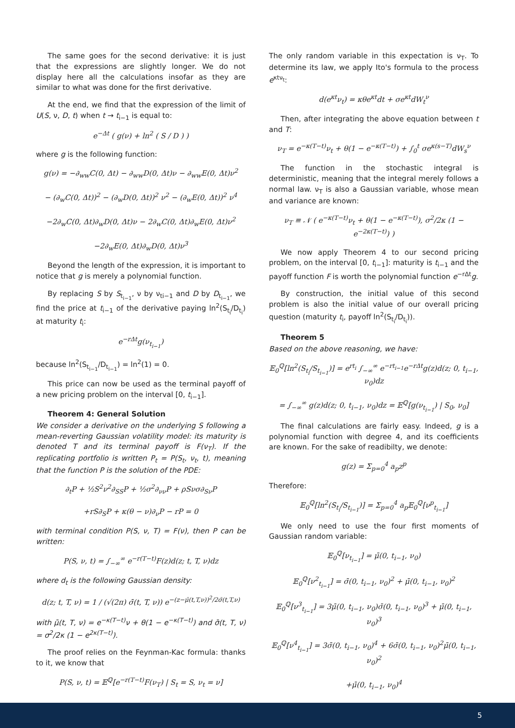The same goes for the second derivative: it is just that the expressions are slightly longer. We do not display here all the calculations insofar as they are similar to what was done for the first derivative.
At the end, we find that the expression of the limit of U(S, ν, D, t) when t → t<sub>i−1</sub> is equal to:
e<sup>−Δt</sup> ( g(ν) + ln<sup>2</sup> ( S / D ) )
where g is the following function:
g(ν) = −∂<sub>ww</sub>C(0, Δt) − ∂<sub>ww</sub>D(0, Δt)ν − ∂<sub>ww</sub>E(0, Δt)ν<sup>2</sup>
− (∂<sub>w</sub>C(0, Δt))<sup>2</sup> − (∂<sub>w</sub>D(0, Δt))<sup>2</sup> ν<sup>2</sup> − (∂<sub>w</sub>E(0, Δt))<sup>2</sup> ν<sup>4</sup>
−2∂<sub>w</sub>C(0, Δt)∂<sub>w</sub>D(0, Δt)ν − 2∂<sub>w</sub>C(0, Δt)∂<sub>w</sub>E(0, Δt)ν<sup>2</sup>
−2∂<sub>w</sub>E(0, Δt)∂<sub>w</sub>D(0, Δt)ν<sup>3</sup>
Beyond the length of the expression, it is important to notice that g is merely a polynomial function.
By replacing S by S<sub>t<sub>i−1</sub></sub>, ν by ν<sub>ti−1</sub> and D by D<sub>t<sub>i−1</sub></sub>, we find the price at t<sub>i−1</sub> of the derivative paying ln<sup>2</sup>(S<sub>t<sub>i</sub></sub>/D<sub>t<sub>i</sub></sub>) at maturity t<sub>i</sub>:
e<sup>−rΔt</sup>g(ν<sub>t<sub>i−1</sub></sub>)
because ln<sup>2</sup>(S<sub>t<sub>i−1</sub></sub>/D<sub>t<sub>i−1</sub></sub>) = ln<sup>2</sup>(1) = 0.
This price can now be used as the terminal payoff of a new pricing problem on the interval [0, t<sub>i−1</sub>].
Theorem 4: General Solution
We consider a derivative on the underlying S following a mean-reverting Gaussian volatility model: its maturity is denoted T and its terminal payoff is F(ν<sub>T</sub>). If the replicating portfolio is written P<sub>t</sub> = P(S<sub>t</sub>, ν<sub>t</sub>, t), meaning that the function P is the solution of the PDE:
∂<sub>t</sub>P + ½S<sup>2</sup>ν<sup>2</sup>∂<sub>SS</sub>P + ½σ<sup>2</sup>∂<sub>νν</sub>P + ρSνσ∂<sub>Sν</sub>P
+rS∂<sub>S</sub>P + κ(θ − ν)∂<sub>ν</sub>P − rP = 0
with terminal condition P(S, ν, T) = F(ν), then P can be written:
P(S, ν, t) = ∫<sub>−∞</sub><sup>∞</sup> e<sup>−r(T−t)</sup>F(z)d(z; t, T, ν)dz
where d<sub>t</sub> is the following Gaussian density:
d(z; t, T, ν) = 1 / (√(2π) σ̄(t, T, ν)) e<sup>−(z−μ̄(t,T,ν))<sup>2</sup>/2σ̄(t,T,ν)</sup>
with μ̄(t, T, ν) = e<sup>−κ(T−t)</sup>ν + θ(1 − e<sup>−κ(T−t)</sup>) and σ̄(t, T, ν) = σ<sup>2</sup>/2κ (1 − e<sup>2κ(T−t)</sup>).
The proof relies on the Feynman-Kac formula: thanks to it, we know that
P(S, ν, t) = 𝔼<sup>ℚ</sup>[e<sup>−r(T−t)</sup>F(ν<sub>T</sub>) | S<sub>t</sub> = S, ν<sub>t</sub> = ν]
The only random variable in this expectation is ν<sub>T</sub>. To determine its law, we apply Ito's formula to the process e<sup>κtν<sub>t</sub></sup>:
d(e<sup>κt</sup>ν<sub>t</sub>) = κθe<sup>κt</sup>dt + σe<sup>κt</sup>dW<sub>t</sub><sup>ν</sup>
Then, after integrating the above equation between t and T:
ν<sub>T</sub> = e<sup>−κ(T−t)</sup>ν<sub>t</sub> + θ(1 − e<sup>−κ(T−t)</sup>) + ∫<sub>0</sub><sup>t</sup> σe<sup>κ(s−T)</sup>dW<sub>s</sub><sup>ν</sup>
The function in the stochastic integral is deterministic, meaning that the integral merely follows a normal law. ν<sub>T</sub> is also a Gaussian variable, whose mean and variance are known:
ν<sub>T</sub> ≡ 𝒩 ( e<sup>−κ(T−t)</sup>ν<sub>t</sub> + θ(1 − e<sup>−κ(T−t)</sup>), σ<sup>2</sup>/2κ (1 − e<sup>−2κ(T−t)</sup>) )
We now apply Theorem 4 to our second pricing problem, on the interval [0, t<sub>i−1</sub>]: maturity is t<sub>i−1</sub> and the payoff function F is worth the polynomial function e<sup>−rΔt</sup>g.
By construction, the initial value of this second problem is also the initial value of our overall pricing question (maturity t<sub>i</sub>, payoff ln<sup>2</sup>(S<sub>t<sub>i</sub></sub>/D<sub>t<sub>i</sub></sub>)).
Theorem 5
Based on the above reasoning, we have:
𝔼<sub>0</sub><sup>ℚ</sup>[ln<sup>2</sup>(S<sub>t<sub>i</sub></sub>/S<sub>t<sub>i−1</sub></sub>)] = e<sup>rt<sub>i</sub></sup> ∫<sub>−∞</sub><sup>∞</sup> e<sup>−rt<sub>i−1</sub></sup>e<sup>−rΔt</sup>g(z)d(z; 0, t<sub>i−1</sub>, ν<sub>0</sub>)dz
= ∫<sub>−∞</sub><sup>∞</sup> g(z)d(z; 0, t<sub>i−1</sub>, ν<sub>0</sub>)dz = 𝔼<sup>ℚ</sup>[g(ν<sub>t<sub>i−1</sub></sub>) | S<sub>0</sub>, ν<sub>0</sub>]
The final calculations are fairly easy. Indeed, g is a polynomial function with degree 4, and its coefficients are known. For the sake of readibilty, we denote:
g(z) = Σ<sub>p=0</sub><sup>4</sup> a<sub>p</sub>z<sup>p</sup>
Therefore:
𝔼<sub>0</sub><sup>ℚ</sup>[ln<sup>2</sup>(S<sub>t<sub>i</sub></sub>/S<sub>t<sub>i−1</sub></sub>)] = Σ<sub>p=0</sub><sup>4</sup> a<sub>p</sub>𝔼<sub>0</sub><sup>ℚ</sup>[ν<sup>p</sup><sub>t<sub>i−1</sub></sub>]
We only need to use the four first moments of Gaussian random variable:
𝔼<sub>0</sub><sup>ℚ</sup>[ν<sub>t<sub>i−1</sub></sub>] = μ̄(0, t<sub>i−1</sub>, ν<sub>0</sub>)
𝔼<sub>0</sub><sup>ℚ</sup>[ν<sup>2</sup><sub>t<sub>i−1</sub></sub>] = σ̄(0, t<sub>i−1</sub>, ν<sub>0</sub>)<sup>2</sup> + μ̄(0, t<sub>i−1</sub>, ν<sub>0</sub>)<sup>2</sup>
𝔼<sub>0</sub><sup>ℚ</sup>[ν<sup>3</sup><sub>t<sub>i−1</sub></sub>] = 3μ̄(0, t<sub>i−1</sub>, ν<sub>0</sub>)σ̄(0, t<sub>i−1</sub>, ν<sub>0</sub>)<sup>3</sup> + μ̄(0, t<sub>i−1</sub>, ν<sub>0</sub>)<sup>3</sup>
𝔼<sub>0</sub><sup>ℚ</sup>[ν<sup>4</sup><sub>t<sub>i−1</sub></sub>] = 3σ̄(0, t<sub>i−1</sub>, ν<sub>0</sub>)<sup>4</sup> + 6σ̄(0, t<sub>i−1</sub>, ν<sub>0</sub>)<sup>2</sup>μ̄(0, t<sub>i−1</sub>, ν<sub>0</sub>)<sup>2</sup>
+μ̄(0, t<sub>i−1</sub>, ν<sub>0</sub>)<sup>4</sup>
5